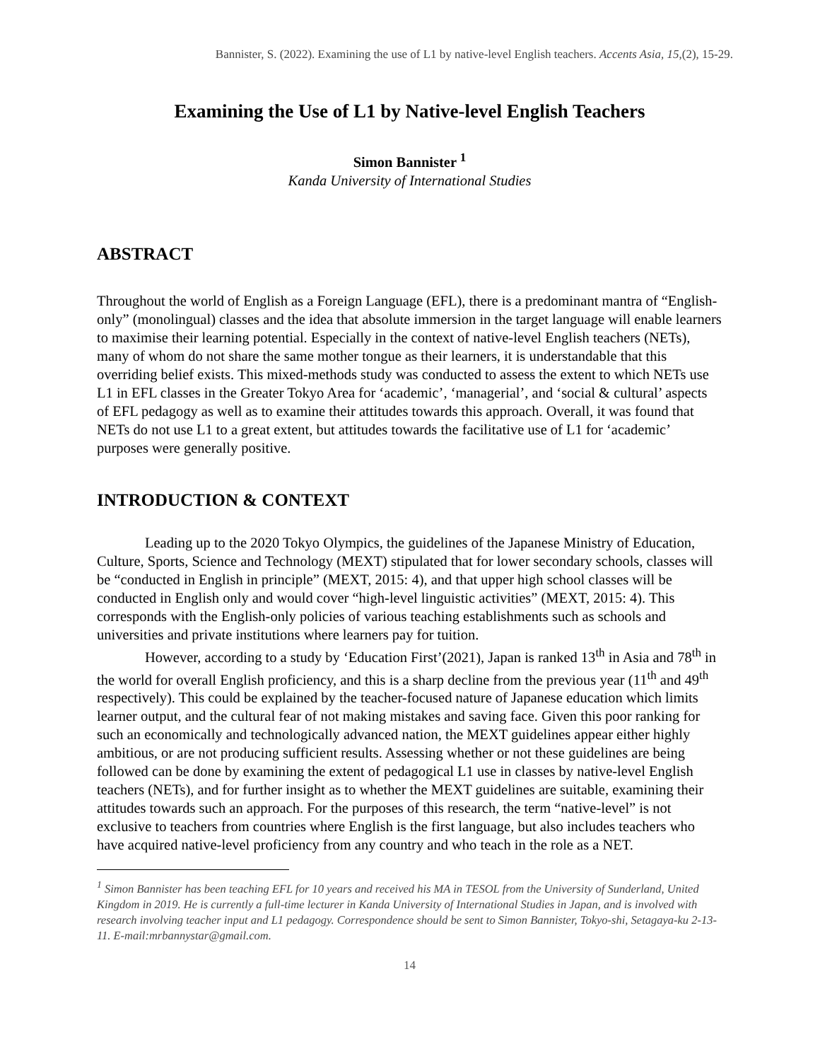Bannister, S. (2022). Examining the use of L1 by native-level English teachers. Accents Asia, 15,(2), 15-29.
Examining the Use of L1 by Native-level English Teachers
Simon Bannister <sup>1</sup>
Kanda University of International Studies
ABSTRACT
Throughout the world of English as a Foreign Language (EFL), there is a predominant mantra of “English-only” (monolingual) classes and the idea that absolute immersion in the target language will enable learners to maximise their learning potential. Especially in the context of native-level English teachers (NETs), many of whom do not share the same mother tongue as their learners, it is understandable that this overriding belief exists. This mixed-methods study was conducted to assess the extent to which NETs use L1 in EFL classes in the Greater Tokyo Area for ‘academic’, ‘managerial’, and ‘social & cultural’ aspects of EFL pedagogy as well as to examine their attitudes towards this approach. Overall, it was found that NETs do not use L1 to a great extent, but attitudes towards the facilitative use of L1 for ‘academic’ purposes were generally positive.
INTRODUCTION & CONTEXT
Leading up to the 2020 Tokyo Olympics, the guidelines of the Japanese Ministry of Education, Culture, Sports, Science and Technology (MEXT) stipulated that for lower secondary schools, classes will be “conducted in English in principle” (MEXT, 2015: 4), and that upper high school classes will be conducted in English only and would cover “high-level linguistic activities” (MEXT, 2015: 4). This corresponds with the English-only policies of various teaching establishments such as schools and universities and private institutions where learners pay for tuition.
However, according to a study by ‘Education First’(2021), Japan is ranked 13<sup>th</sup> in Asia and 78<sup>th</sup> in the world for overall English proficiency, and this is a sharp decline from the previous year (11<sup>th</sup> and 49<sup>th</sup> respectively). This could be explained by the teacher-focused nature of Japanese education which limits learner output, and the cultural fear of not making mistakes and saving face. Given this poor ranking for such an economically and technologically advanced nation, the MEXT guidelines appear either highly ambitious, or are not producing sufficient results. Assessing whether or not these guidelines are being followed can be done by examining the extent of pedagogical L1 use in classes by native-level English teachers (NETs), and for further insight as to whether the MEXT guidelines are suitable, examining their attitudes towards such an approach. For the purposes of this research, the term “native-level” is not exclusive to teachers from countries where English is the first language, but also includes teachers who have acquired native-level proficiency from any country and who teach in the role as a NET.
<sup>1</sup> Simon Bannister has been teaching EFL for 10 years and received his MA in TESOL from the University of Sunderland, United Kingdom in 2019. He is currently a full-time lecturer in Kanda University of International Studies in Japan, and is involved with research involving teacher input and L1 pedagogy. Correspondence should be sent to Simon Bannister, Tokyo-shi, Setagaya-ku 2-13-11. E-mail:mrbannystar@gmail.com.
14